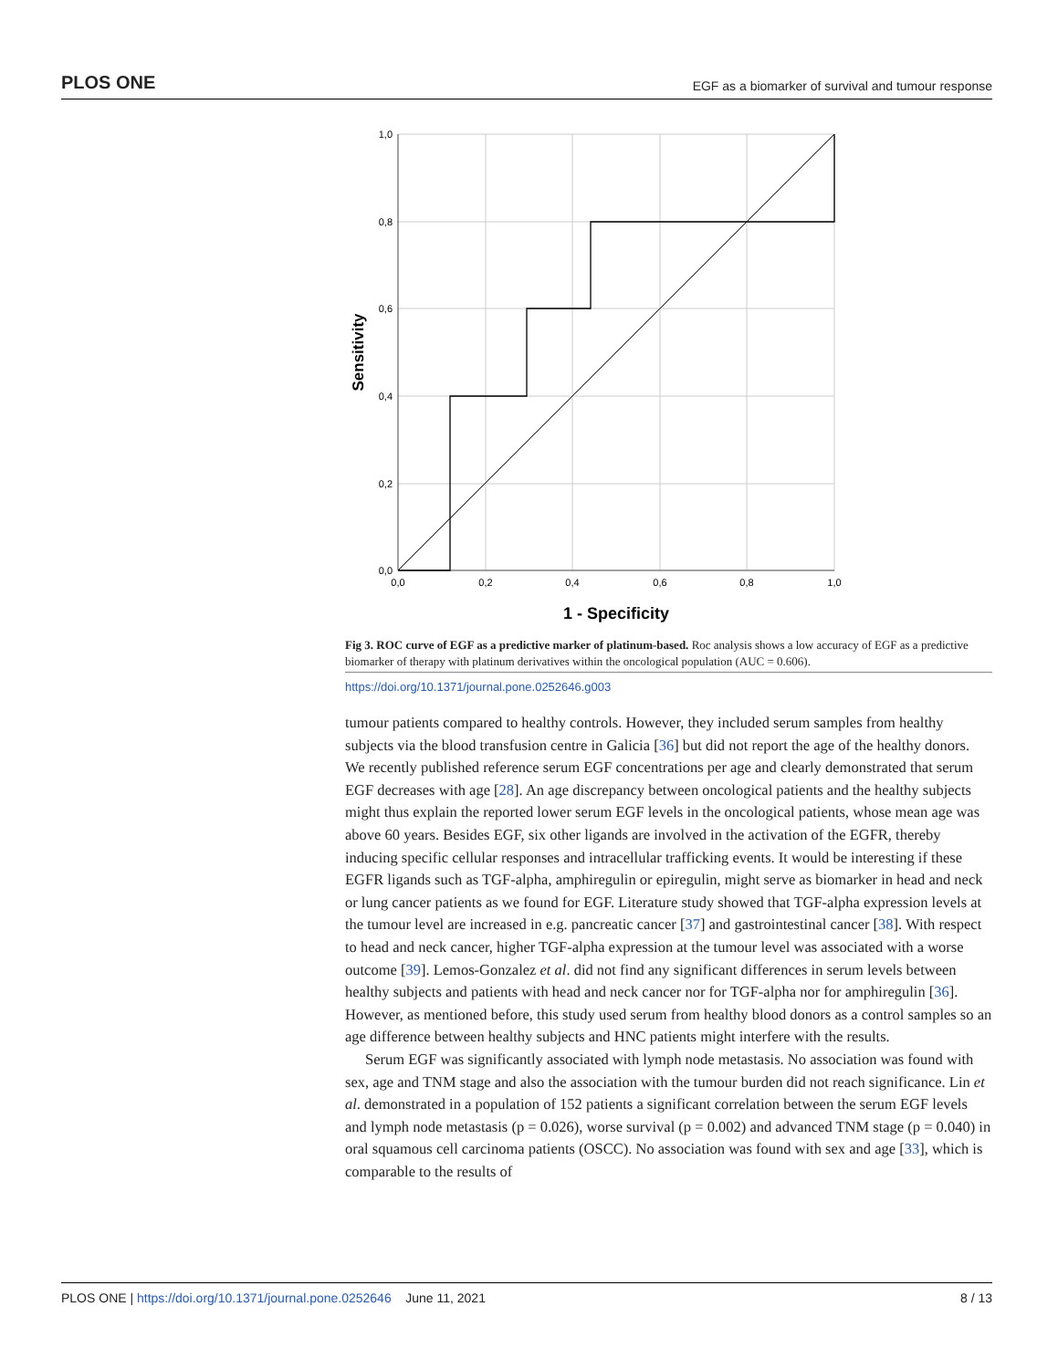PLOS ONE EGF as a biomarker of survival and tumour response
1,0
0,8
0,6
0,4
0,2
0,0
0,0
0,2
0,4
0,6
0,8
1,0
1 - Specificity
Sensitivity
Fig 3. ROC curve of EGF as a predictive marker of platinum-based. Roc analysis shows a low accuracy of EGF as a predictive biomarker of therapy with platinum derivatives within the oncological population (AUC = 0.606).
https://doi.org/10.1371/journal.pone.0252646.g003
tumour patients compared to healthy controls. However, they included serum samples from healthy subjects via the blood transfusion centre in Galicia [36] but did not report the age of the healthy donors. We recently published reference serum EGF concentrations per age and clearly demonstrated that serum EGF decreases with age [28]. An age discrepancy between oncological patients and the healthy subjects might thus explain the reported lower serum EGF levels in the oncological patients, whose mean age was above 60 years. Besides EGF, six other ligands are involved in the activation of the EGFR, thereby inducing specific cellular responses and intracellular trafficking events. It would be interesting if these EGFR ligands such as TGF-alpha, amphiregulin or epiregulin, might serve as biomarker in head and neck or lung cancer patients as we found for EGF. Literature study showed that TGF-alpha expression levels at the tumour level are increased in e.g. pancreatic cancer [37] and gastrointestinal cancer [38]. With respect to head and neck cancer, higher TGF-alpha expression at the tumour level was associated with a worse outcome [39]. Lemos-Gonzalez et al. did not find any significant differences in serum levels between healthy subjects and patients with head and neck cancer nor for TGF-alpha nor for amphiregulin [36]. However, as mentioned before, this study used serum from healthy blood donors as a control samples so an age difference between healthy subjects and HNC patients might interfere with the results.
Serum EGF was significantly associated with lymph node metastasis. No association was found with sex, age and TNM stage and also the association with the tumour burden did not reach significance. Lin et al. demonstrated in a population of 152 patients a significant correlation between the serum EGF levels and lymph node metastasis (p = 0.026), worse survival (p = 0.002) and advanced TNM stage (p = 0.040) in oral squamous cell carcinoma patients (OSCC). No association was found with sex and age [33], which is comparable to the results of
PLOS ONE | https://doi.org/10.1371/journal.pone.0252646 June 11, 2021 8 / 13